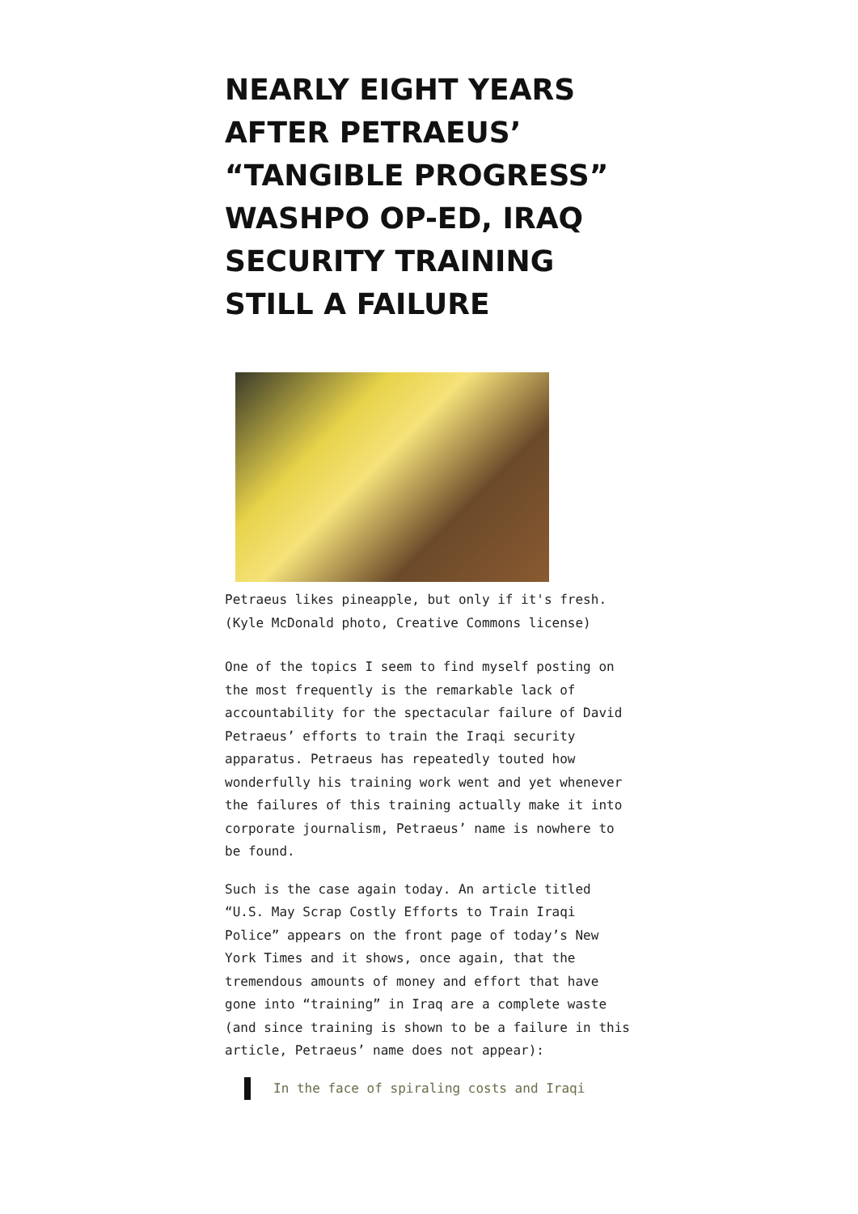NEARLY EIGHT YEARS AFTER PETRAEUS’ “TANGIBLE PROGRESS” WASHPO OP-ED, IRAQ SECURITY TRAINING STILL A FAILURE
Petraeus likes pineapple, but only if it's fresh. (Kyle McDonald photo, Creative Commons license)
One of the topics I seem to find myself posting on the most frequently is the remarkable lack of accountability for the spectacular failure of David Petraeus’ efforts to train the Iraqi security apparatus. Petraeus has repeatedly touted how wonderfully his training work went and yet whenever the failures of this training actually make it into corporate journalism, Petraeus’ name is nowhere to be found.
Such is the case again today. An article titled “U.S. May Scrap Costly Efforts to Train Iraqi Police” appears on the front page of today’s New York Times and it shows, once again, that the tremendous amounts of money and effort that have gone into “training” in Iraq are a complete waste (and since training is shown to be a failure in this article, Petraeus’ name does not appear):
In the face of spiraling costs and Iraqi